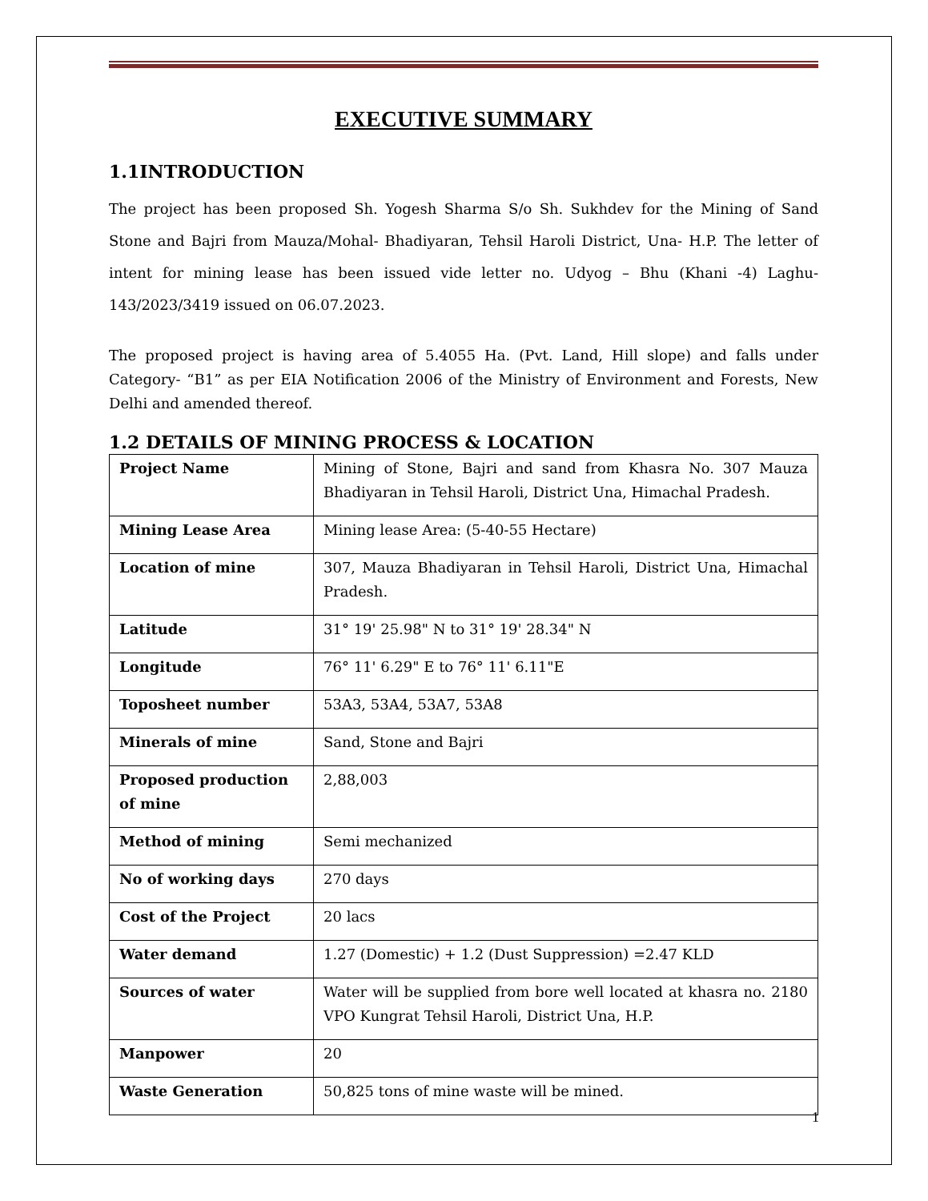EXECUTIVE SUMMARY
1.1INTRODUCTION
The project has been proposed Sh. Yogesh Sharma S/o Sh. Sukhdev for the Mining of Sand Stone and Bajri from Mauza/Mohal- Bhadiyaran, Tehsil Haroli District, Una- H.P. The letter of intent for mining lease has been issued vide letter no. Udyog – Bhu (Khani -4) Laghu-143/2023/3419 issued on 06.07.2023.
The proposed project is having area of 5.4055 Ha. (Pvt. Land, Hill slope) and falls under Category- “B1” as per EIA Notification 2006 of the Ministry of Environment and Forests, New Delhi and amended thereof.
1.2 DETAILS OF MINING PROCESS & LOCATION
| Project Name | Mining of Stone, Bajri and sand from Khasra No. 307 Mauza Bhadiyaran in Tehsil Haroli, District Una, Himachal Pradesh. |
| Mining Lease Area | Mining lease Area: (5-40-55 Hectare) |
| Location of mine | 307, Mauza Bhadiyaran in Tehsil Haroli, District Una, Himachal Pradesh. |
| Latitude | 31° 19' 25.98" N to 31° 19' 28.34" N |
| Longitude | 76° 11' 6.29" E to 76° 11' 6.11"E |
| Toposheet number | 53A3, 53A4, 53A7, 53A8 |
| Minerals of mine | Sand, Stone and Bajri |
| Proposed production of mine | 2,88,003 |
| Method of mining | Semi mechanized |
| No of working days | 270 days |
| Cost of the Project | 20 lacs |
| Water demand | 1.27 (Domestic) + 1.2 (Dust Suppression) =2.47 KLD |
| Sources of water | Water will be supplied from bore well located at khasra no. 2180 VPO Kungrat Tehsil Haroli, District Una, H.P. |
| Manpower | 20 |
| Waste Generation | 50,825 tons of mine waste will be mined. |
1